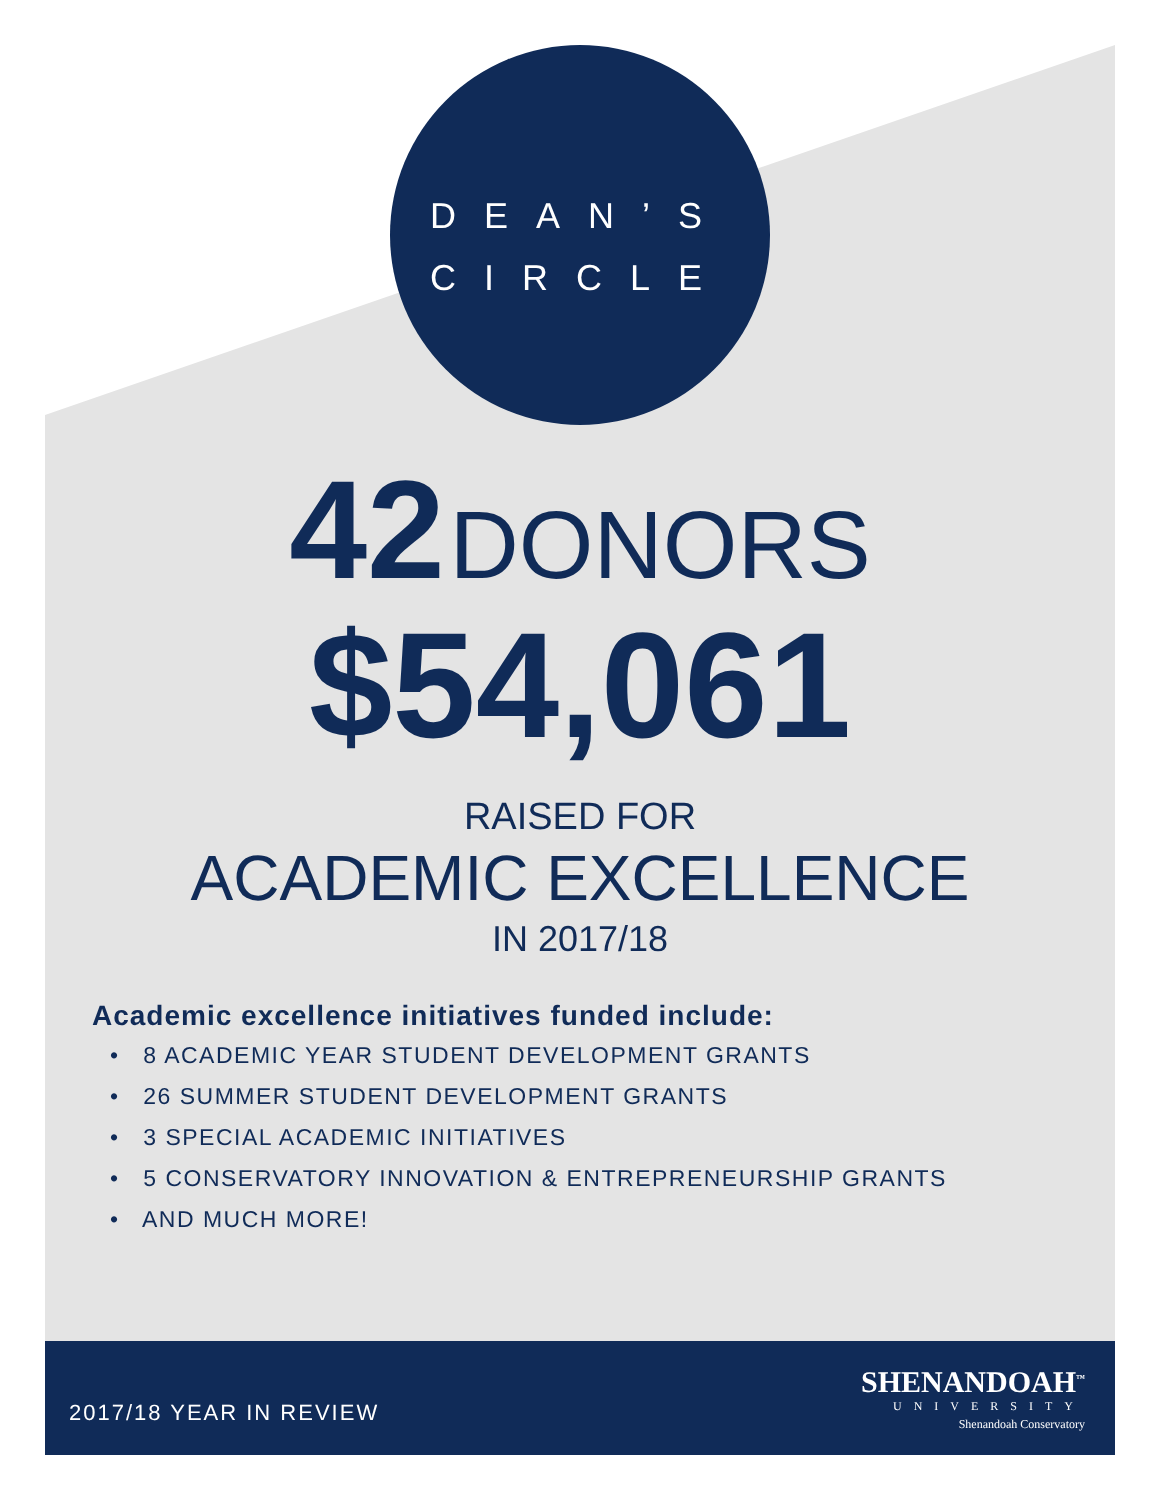DEAN’S
CIRCLE
42 DONORS
$54,061
RAISED FOR
ACADEMIC EXCELLENCE
IN 2017/18
Academic excellence initiatives funded include:
• 8 ACADEMIC YEAR STUDENT DEVELOPMENT GRANTS
• 26 SUMMER STUDENT DEVELOPMENT GRANTS
• 3 SPECIAL ACADEMIC INITIATIVES
• 5 CONSERVATORY INNOVATION & ENTREPRENEURSHIP GRANTS
• AND MUCH MORE!
2017/18 YEAR IN REVIEW
SHENANDOAH<sup>™</sup>
UNIVERSITY
Shenandoah Conservatory